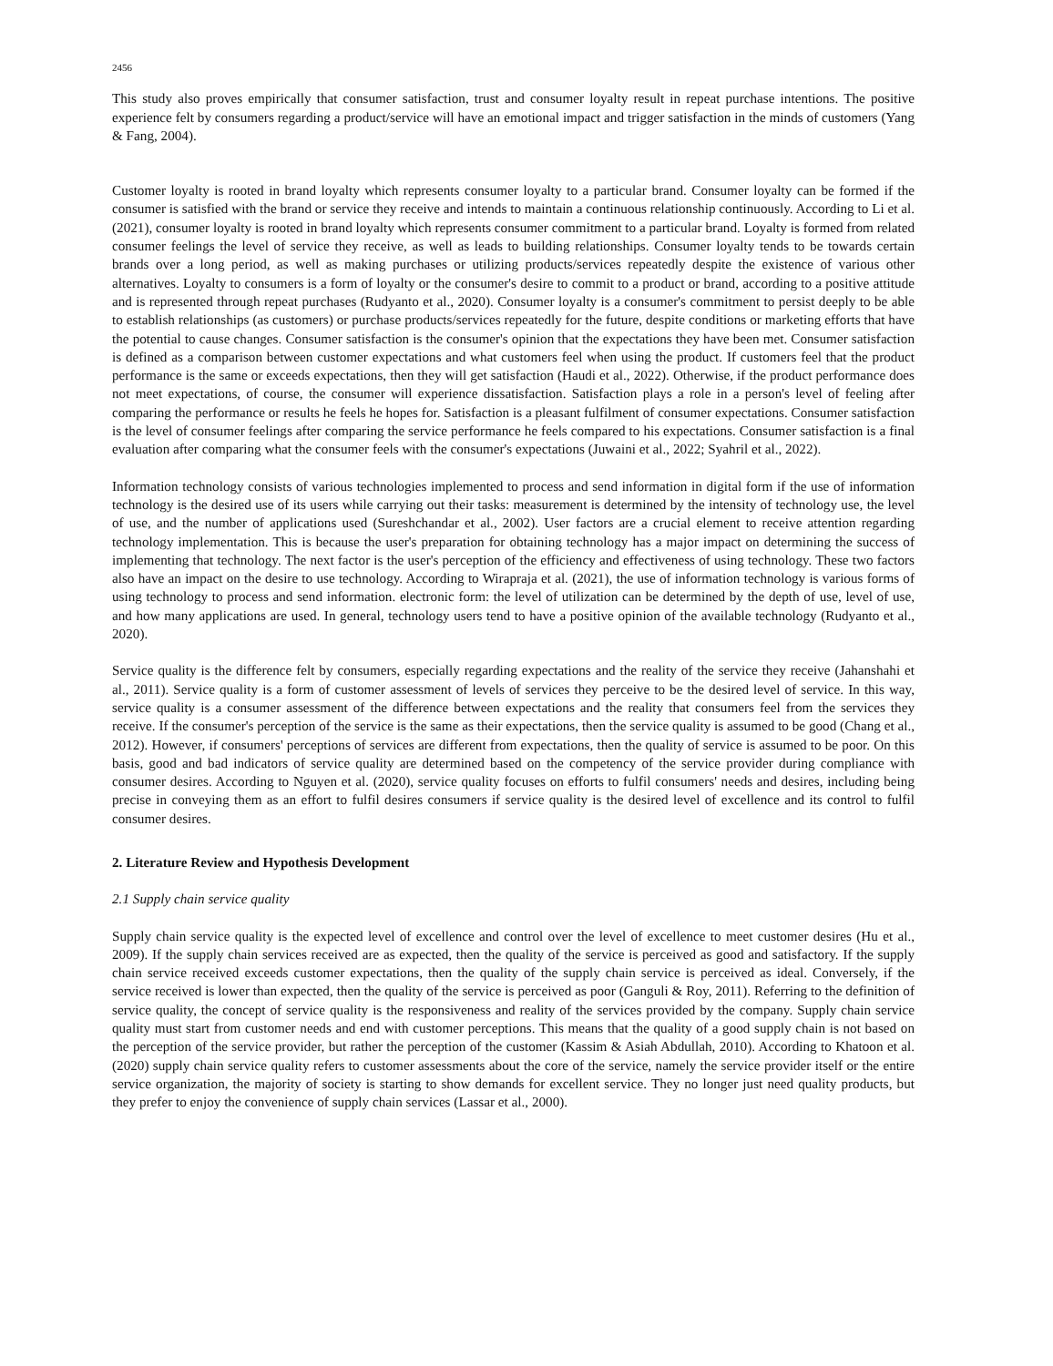2456
This study also proves empirically that consumer satisfaction, trust and consumer loyalty result in repeat purchase intentions. The positive experience felt by consumers regarding a product/service will have an emotional impact and trigger satisfaction in the minds of customers (Yang & Fang, 2004).
Customer loyalty is rooted in brand loyalty which represents consumer loyalty to a particular brand. Consumer loyalty can be formed if the consumer is satisfied with the brand or service they receive and intends to maintain a continuous relationship continuously. According to Li et al. (2021), consumer loyalty is rooted in brand loyalty which represents consumer commitment to a particular brand. Loyalty is formed from related consumer feelings the level of service they receive, as well as leads to building relationships. Consumer loyalty tends to be towards certain brands over a long period, as well as making purchases or utilizing products/services repeatedly despite the existence of various other alternatives. Loyalty to consumers is a form of loyalty or the consumer's desire to commit to a product or brand, according to a positive attitude and is represented through repeat purchases (Rudyanto et al., 2020). Consumer loyalty is a consumer's commitment to persist deeply to be able to establish relationships (as customers) or purchase products/services repeatedly for the future, despite conditions or marketing efforts that have the potential to cause changes. Consumer satisfaction is the consumer's opinion that the expectations they have been met. Consumer satisfaction is defined as a comparison between customer expectations and what customers feel when using the product. If customers feel that the product performance is the same or exceeds expectations, then they will get satisfaction (Haudi et al., 2022). Otherwise, if the product performance does not meet expectations, of course, the consumer will experience dissatisfaction. Satisfaction plays a role in a person's level of feeling after comparing the performance or results he feels he hopes for. Satisfaction is a pleasant fulfilment of consumer expectations. Consumer satisfaction is the level of consumer feelings after comparing the service performance he feels compared to his expectations. Consumer satisfaction is a final evaluation after comparing what the consumer feels with the consumer's expectations (Juwaini et al., 2022; Syahril et al., 2022).
Information technology consists of various technologies implemented to process and send information in digital form if the use of information technology is the desired use of its users while carrying out their tasks: measurement is determined by the intensity of technology use, the level of use, and the number of applications used (Sureshchandar et al., 2002). User factors are a crucial element to receive attention regarding technology implementation. This is because the user's preparation for obtaining technology has a major impact on determining the success of implementing that technology. The next factor is the user's perception of the efficiency and effectiveness of using technology. These two factors also have an impact on the desire to use technology. According to Wirapraja et al. (2021), the use of information technology is various forms of using technology to process and send information. electronic form: the level of utilization can be determined by the depth of use, level of use, and how many applications are used. In general, technology users tend to have a positive opinion of the available technology (Rudyanto et al., 2020).
Service quality is the difference felt by consumers, especially regarding expectations and the reality of the service they receive (Jahanshahi et al., 2011). Service quality is a form of customer assessment of levels of services they perceive to be the desired level of service. In this way, service quality is a consumer assessment of the difference between expectations and the reality that consumers feel from the services they receive. If the consumer's perception of the service is the same as their expectations, then the service quality is assumed to be good (Chang et al., 2012). However, if consumers' perceptions of services are different from expectations, then the quality of service is assumed to be poor. On this basis, good and bad indicators of service quality are determined based on the competency of the service provider during compliance with consumer desires. According to Nguyen et al. (2020), service quality focuses on efforts to fulfil consumers' needs and desires, including being precise in conveying them as an effort to fulfil desires consumers if service quality is the desired level of excellence and its control to fulfil consumer desires.
2. Literature Review and Hypothesis Development
2.1 Supply chain service quality
Supply chain service quality is the expected level of excellence and control over the level of excellence to meet customer desires (Hu et al., 2009). If the supply chain services received are as expected, then the quality of the service is perceived as good and satisfactory. If the supply chain service received exceeds customer expectations, then the quality of the supply chain service is perceived as ideal. Conversely, if the service received is lower than expected, then the quality of the service is perceived as poor (Ganguli & Roy, 2011). Referring to the definition of service quality, the concept of service quality is the responsiveness and reality of the services provided by the company. Supply chain service quality must start from customer needs and end with customer perceptions. This means that the quality of a good supply chain is not based on the perception of the service provider, but rather the perception of the customer (Kassim & Asiah Abdullah, 2010). According to Khatoon et al. (2020) supply chain service quality refers to customer assessments about the core of the service, namely the service provider itself or the entire service organization, the majority of society is starting to show demands for excellent service. They no longer just need quality products, but they prefer to enjoy the convenience of supply chain services (Lassar et al., 2000).